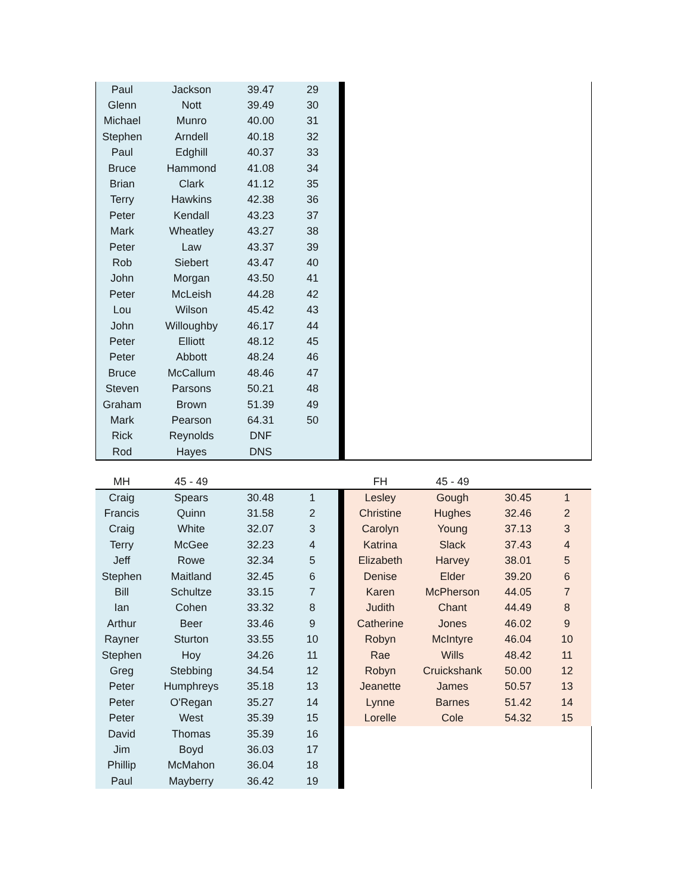| Paul | Jackson | 39.47 | 29 | | |
| Glenn | Nott | 39.49 | 30 | | |
| Michael | Munro | 40.00 | 31 | | |
| Stephen | Arndell | 40.18 | 32 | | |
| Paul | Edghill | 40.37 | 33 | | |
| Bruce | Hammond | 41.08 | 34 | | |
| Brian | Clark | 41.12 | 35 | | |
| Terry | Hawkins | 42.38 | 36 | | |
| Peter | Kendall | 43.23 | 37 | | |
| Mark | Wheatley | 43.27 | 38 | | |
| Peter | Law | 43.37 | 39 | | |
| Rob | Siebert | 43.47 | 40 | | |
| John | Morgan | 43.50 | 41 | | |
| Peter | McLeish | 44.28 | 42 | | |
| Lou | Wilson | 45.42 | 43 | | |
| John | Willoughby | 46.17 | 44 | | |
| Peter | Elliott | 48.12 | 45 | | |
| Peter | Abbott | 48.24 | 46 | | |
| Bruce | McCallum | 48.46 | 47 | | |
| Steven | Parsons | 50.21 | 48 | | |
| Graham | Brown | 51.39 | 49 | | |
| Mark | Pearson | 64.31 | 50 | | |
| Rick | Reynolds | DNF | | | |
| Rod | Hayes | DNS | | | |
| MH | 45 - 49 | | | | | FH | 45 - 49 | | |
| --- | --- | --- | --- | --- | --- | --- | --- | --- | --- |
| Craig | Spears | 30.48 | 1 | | | Lesley | Gough | 30.45 | 1 |
| Francis | Quinn | 31.58 | 2 | | | Christine | Hughes | 32.46 | 2 |
| Craig | White | 32.07 | 3 | | | Carolyn | Young | 37.13 | 3 |
| Terry | McGee | 32.23 | 4 | | | Katrina | Slack | 37.43 | 4 |
| Jeff | Rowe | 32.34 | 5 | | | Elizabeth | Harvey | 38.01 | 5 |
| Stephen | Maitland | 32.45 | 6 | | | Denise | Elder | 39.20 | 6 |
| Bill | Schultze | 33.15 | 7 | | | Karen | McPherson | 44.05 | 7 |
| Ian | Cohen | 33.32 | 8 | | | Judith | Chant | 44.49 | 8 |
| Arthur | Beer | 33.46 | 9 | | | Catherine | Jones | 46.02 | 9 |
| Rayner | Sturton | 33.55 | 10 | | | Robyn | McIntyre | 46.04 | 10 |
| Stephen | Hoy | 34.26 | 11 | | | Rae | Wills | 48.42 | 11 |
| Greg | Stebbing | 34.54 | 12 | | | Robyn | Cruickshank | 50.00 | 12 |
| Peter | Humphreys | 35.18 | 13 | | | Jeanette | James | 50.57 | 13 |
| Peter | O'Regan | 35.27 | 14 | | | Lynne | Barnes | 51.42 | 14 |
| Peter | West | 35.39 | 15 | | | Lorelle | Cole | 54.32 | 15 |
| David | Thomas | 35.39 | 16 | | | | | | |
| Jim | Boyd | 36.03 | 17 | | | | | | |
| Phillip | McMahon | 36.04 | 18 | | | | | | |
| Paul | Mayberry | 36.42 | 19 | | | | | | |